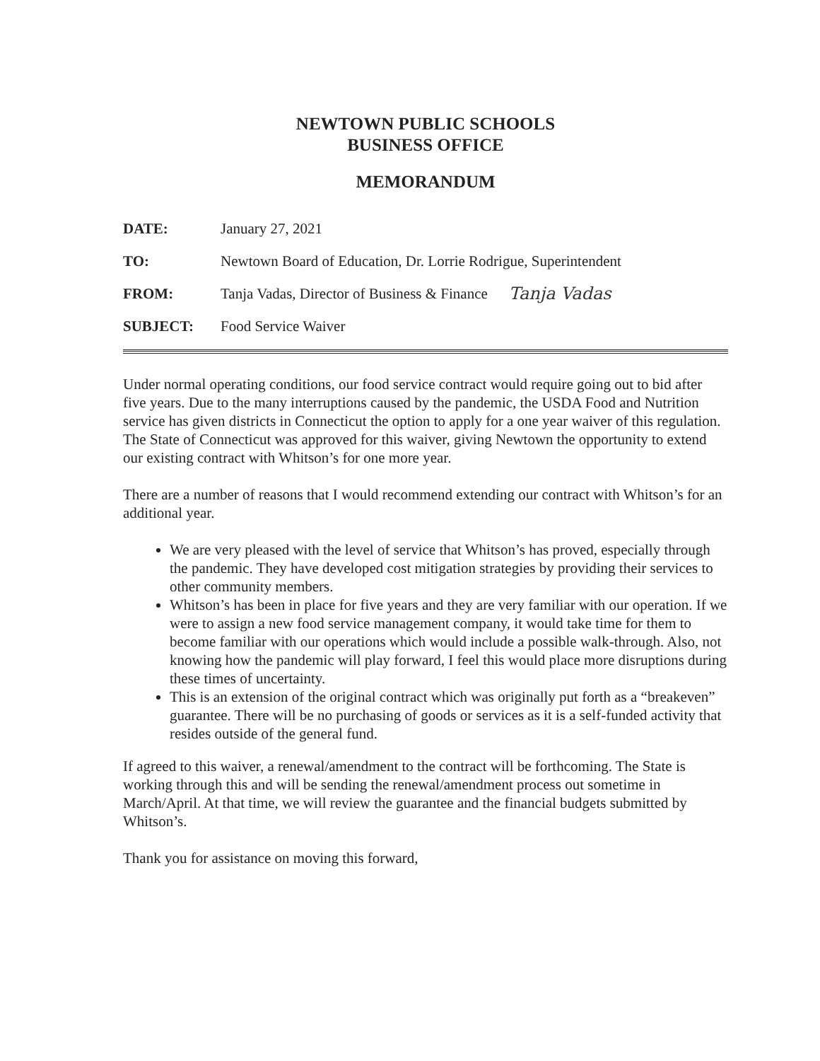NEWTOWN PUBLIC SCHOOLS
BUSINESS OFFICE
MEMORANDUM
DATE: January 27, 2021
TO: Newtown Board of Education, Dr. Lorrie Rodrigue, Superintendent
FROM: Tanja Vadas, Director of Business & Finance Tanja Vadas
SUBJECT: Food Service Waiver
Under normal operating conditions, our food service contract would require going out to bid after five years. Due to the many interruptions caused by the pandemic, the USDA Food and Nutrition service has given districts in Connecticut the option to apply for a one year waiver of this regulation. The State of Connecticut was approved for this waiver, giving Newtown the opportunity to extend our existing contract with Whitson’s for one more year.
There are a number of reasons that I would recommend extending our contract with Whitson’s for an additional year.
We are very pleased with the level of service that Whitson’s has proved, especially through the pandemic. They have developed cost mitigation strategies by providing their services to other community members.
Whitson’s has been in place for five years and they are very familiar with our operation. If we were to assign a new food service management company, it would take time for them to become familiar with our operations which would include a possible walk-through. Also, not knowing how the pandemic will play forward, I feel this would place more disruptions during these times of uncertainty.
This is an extension of the original contract which was originally put forth as a “breakeven” guarantee. There will be no purchasing of goods or services as it is a self-funded activity that resides outside of the general fund.
If agreed to this waiver, a renewal/amendment to the contract will be forthcoming. The State is working through this and will be sending the renewal/amendment process out sometime in March/April. At that time, we will review the guarantee and the financial budgets submitted by Whitson’s.
Thank you for assistance on moving this forward,